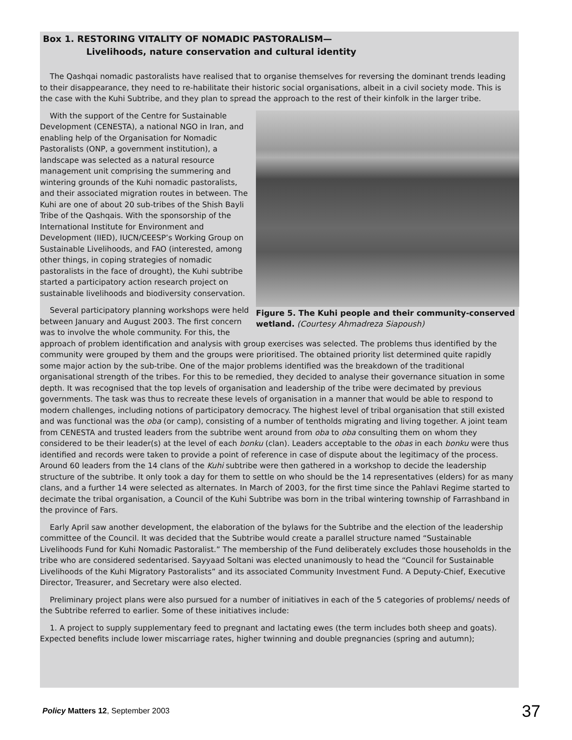Box 1. RESTORING VITALITY OF NOMADIC PASTORALISM—
Livelihoods, nature conservation and cultural identity
The Qashqai nomadic pastoralists have realised that to organise themselves for reversing the dominant trends leading to their disappearance, they need to re-habilitate their historic social organisations, albeit in a civil society mode. This is the case with the Kuhi Subtribe, and they plan to spread the approach to the rest of their kinfolk in the larger tribe.
Figure 5. The Kuhi people and their community-conserved wetland. (Courtesy Ahmadreza Siapoush)
With the support of the Centre for Sustainable Development (CENESTA), a national NGO in Iran, and enabling help of the Organisation for Nomadic Pastoralists (ONP, a government institution), a landscape was selected as a natural resource management unit comprising the summering and wintering grounds of the Kuhi nomadic pastoralists, and their associated migration routes in between. The Kuhi are one of about 20 sub-tribes of the Shish Bayli Tribe of the Qashqais. With the sponsorship of the International Institute for Environment and Development (IIED), IUCN/CEESP’s Working Group on Sustainable Livelihoods, and FAO (interested, among other things, in coping strategies of nomadic pastoralists in the face of drought), the Kuhi subtribe started a participatory action research project on sustainable livelihoods and biodiversity conservation.
Several participatory planning workshops were held between January and August 2003. The first concern was to involve the whole community. For this, the approach of problem identification and analysis with group exercises was selected. The problems thus identified by the community were grouped by them and the groups were prioritised. The obtained priority list determined quite rapidly some major action by the sub-tribe. One of the major problems identified was the breakdown of the traditional organisational strength of the tribes. For this to be remedied, they decided to analyse their governance situation in some depth. It was recognised that the top levels of organisation and leadership of the tribe were decimated by previous governments. The task was thus to recreate these levels of organisation in a manner that would be able to respond to modern challenges, including notions of participatory democracy. The highest level of tribal organisation that still existed and was functional was the oba (or camp), consisting of a number of tentholds migrating and living together. A joint team from CENESTA and trusted leaders from the subtribe went around from oba to oba consulting them on whom they considered to be their leader(s) at the level of each bonku (clan). Leaders acceptable to the obas in each bonku were thus identified and records were taken to provide a point of reference in case of dispute about the legitimacy of the process. Around 60 leaders from the 14 clans of the Kuhi subtribe were then gathered in a workshop to decide the leadership structure of the subtribe. It only took a day for them to settle on who should be the 14 representatives (elders) for as many clans, and a further 14 were selected as alternates. In March of 2003, for the first time since the Pahlavi Regime started to decimate the tribal organisation, a Council of the Kuhi Subtribe was born in the tribal wintering township of Farrashband in the province of Fars.
Early April saw another development, the elaboration of the bylaws for the Subtribe and the election of the leadership committee of the Council. It was decided that the Subtribe would create a parallel structure named “Sustainable Livelihoods Fund for Kuhi Nomadic Pastoralist.” The membership of the Fund deliberately excludes those households in the tribe who are considered sedentarised. Sayyaad Soltani was elected unanimously to head the “Council for Sustainable Livelihoods of the Kuhi Migratory Pastoralists” and its associated Community Investment Fund. A Deputy-Chief, Executive Director, Treasurer, and Secretary were also elected.
Preliminary project plans were also pursued for a number of initiatives in each of the 5 categories of problems/ needs of the Subtribe referred to earlier. Some of these initiatives include:
1. A project to supply supplementary feed to pregnant and lactating ewes (the term includes both sheep and goats). Expected benefits include lower miscarriage rates, higher twinning and double pregnancies (spring and autumn);
Policy Matters 12, September 2003 37